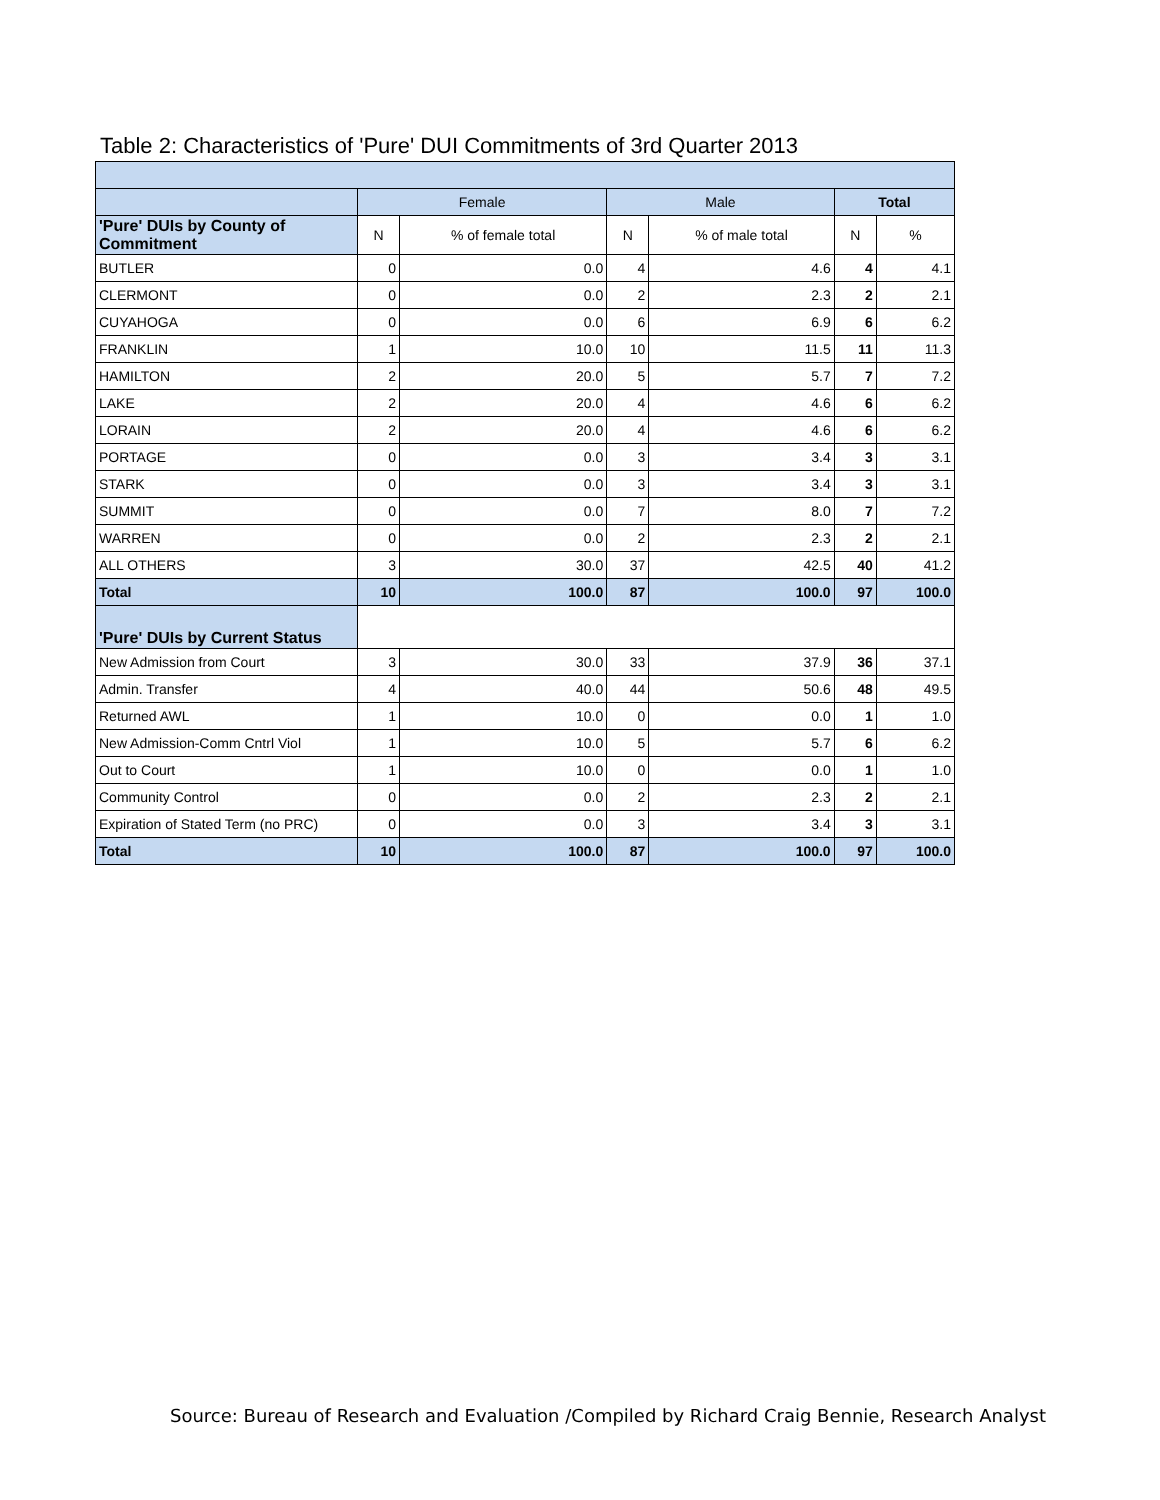Table 2: Characteristics of 'Pure' DUI Commitments of 3rd Quarter 2013
| | Female | | Male | | Total | |
| 'Pure' DUIs by County of Commitment | N | % of female total | N | % of male total | N | % |
| BUTLER | 0 | 0.0 | 4 | 4.6 | 4 | 4.1 |
| CLERMONT | 0 | 0.0 | 2 | 2.3 | 2 | 2.1 |
| CUYAHOGA | 0 | 0.0 | 6 | 6.9 | 6 | 6.2 |
| FRANKLIN | 1 | 10.0 | 10 | 11.5 | 11 | 11.3 |
| HAMILTON | 2 | 20.0 | 5 | 5.7 | 7 | 7.2 |
| LAKE | 2 | 20.0 | 4 | 4.6 | 6 | 6.2 |
| LORAIN | 2 | 20.0 | 4 | 4.6 | 6 | 6.2 |
| PORTAGE | 0 | 0.0 | 3 | 3.4 | 3 | 3.1 |
| STARK | 0 | 0.0 | 3 | 3.4 | 3 | 3.1 |
| SUMMIT | 0 | 0.0 | 7 | 8.0 | 7 | 7.2 |
| WARREN | 0 | 0.0 | 2 | 2.3 | 2 | 2.1 |
| ALL OTHERS | 3 | 30.0 | 37 | 42.5 | 40 | 41.2 |
| Total | 10 | 100.0 | 87 | 100.0 | 97 | 100.0 |
| 'Pure' DUIs by Current Status | | | | | | |
| New Admission from Court | 3 | 30.0 | 33 | 37.9 | 36 | 37.1 |
| Admin. Transfer | 4 | 40.0 | 44 | 50.6 | 48 | 49.5 |
| Returned AWL | 1 | 10.0 | 0 | 0.0 | 1 | 1.0 |
| New Admission-Comm Cntrl Viol | 1 | 10.0 | 5 | 5.7 | 6 | 6.2 |
| Out to Court | 1 | 10.0 | 0 | 0.0 | 1 | 1.0 |
| Community Control | 0 | 0.0 | 2 | 2.3 | 2 | 2.1 |
| Expiration of Stated Term (no PRC) | 0 | 0.0 | 3 | 3.4 | 3 | 3.1 |
| Total | 10 | 100.0 | 87 | 100.0 | 97 | 100.0 |
Source: Bureau of Research and Evaluation /Compiled by Richard Craig Bennie, Research Analyst